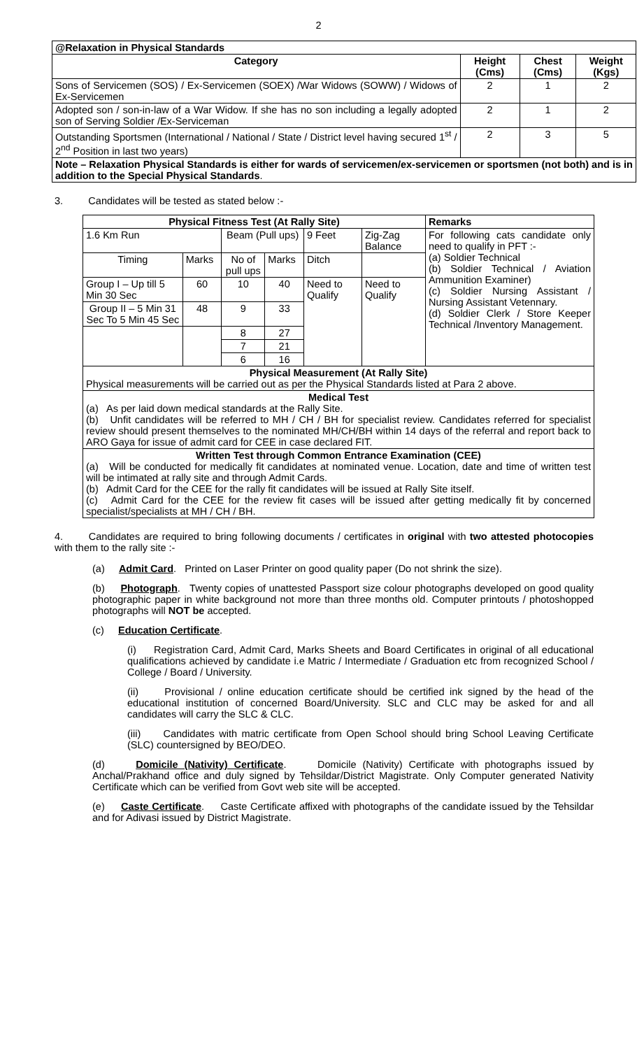2
| @Relaxation in Physical Standards | | | |
| Category | Height (Cms) | Chest (Cms) | Weight (Kgs) |
| Sons of Servicemen (SOS) / Ex-Servicemen (SOEX) /War Widows (SOWW) / Widows of Ex-Servicemen | 2 | 1 | 2 |
| Adopted son / son-in-law of a War Widow. If she has no son including a legally adopted son of Serving Soldier /Ex-Serviceman | 2 | 1 | 2 |
| Outstanding Sportsmen (International / National / State / District level having secured 1<sup>st</sup> / 2<sup>nd</sup> Position in last two years) | 2 | 3 | 5 |
| Note – Relaxation Physical Standards is either for wards of servicemen/ex-servicemen or sportsmen (not both) and is in addition to the Special Physical Standards . | | | |
3. Candidates will be tested as stated below :-
| Physical Fitness Test (At Rally Site) | | | | | | Remarks |
| --- | --- | --- | --- | --- | --- | --- |
| 1.6 Km Run | | Beam (Pull ups) | | 9 Feet | Zig-Zag Balance | For following cats candidate only need to qualify in PFT :- (a) Soldier Technical (b) Soldier Technical / Aviation Ammunition Examiner) (c) Soldier Nursing Assistant / Nursing Assistant Vetennary. (d) Soldier Clerk / Store Keeper Technical /Inventory Management. |
| Timing | Marks | No of pull ups | Marks | Ditch | | |
| Group I – Up till 5 Min 30 Sec | 60 | 10 | 40 | Need to Qualify | Need to Qualify | |
| Group II – 5 Min 31 Sec To 5 Min 45 Sec | 48 | 9 | 33 | | | |
| | | 8 | 27 | | | |
| | | 7 | 21 | | | |
| | | 6 | 16 | | | |
| Physical Measurement (At Rally Site) Physical measurements will be carried out as per the Physical Standards listed at Para 2 above. | | | | | | |
| Medical Test (a) As per laid down medical standards at the Rally Site. (b) Unfit candidates will be referred to MH / CH / BH for specialist review. Candidates referred for specialist review should present themselves to the nominated MH/CH/BH within 14 days of the referral and report back to ARO Gaya for issue of admit card for CEE in case declared FIT. | | | | | | |
| Written Test through Common Entrance Examination (CEE) (a) Will be conducted for medically fit candidates at nominated venue. Location, date and time of written test will be intimated at rally site and through Admit Cards. (b) Admit Card for the CEE for the rally fit candidates will be issued at Rally Site itself. (c) Admit Card for the CEE for the review fit cases will be issued after getting medically fit by concerned specialist/specialists at MH / CH / BH. | | | | | | |
4. Candidates are required to bring following documents / certificates in original with two attested photocopies with them to the rally site :-
(a) Admit Card. Printed on Laser Printer on good quality paper (Do not shrink the size).
(b) Photograph. Twenty copies of unattested Passport size colour photographs developed on good quality photographic paper in white background not more than three months old. Computer printouts / photoshopped photographs will NOT be accepted.
(c) Education Certificate.
(i) Registration Card, Admit Card, Marks Sheets and Board Certificates in original of all educational qualifications achieved by candidate i.e Matric / Intermediate / Graduation etc from recognized School / College / Board / University.
(ii) Provisional / online education certificate should be certified ink signed by the head of the educational institution of concerned Board/University. SLC and CLC may be asked for and all candidates will carry the SLC & CLC.
(iii) Candidates with matric certificate from Open School should bring School Leaving Certificate (SLC) countersigned by BEO/DEO.
(d) Domicile (Nativity) Certificate. Domicile (Nativity) Certificate with photographs issued by Anchal/Prakhand office and duly signed by Tehsildar/District Magistrate. Only Computer generated Nativity Certificate which can be verified from Govt web site will be accepted.
(e) Caste Certificate. Caste Certificate affixed with photographs of the candidate issued by the Tehsildar and for Adivasi issued by District Magistrate.